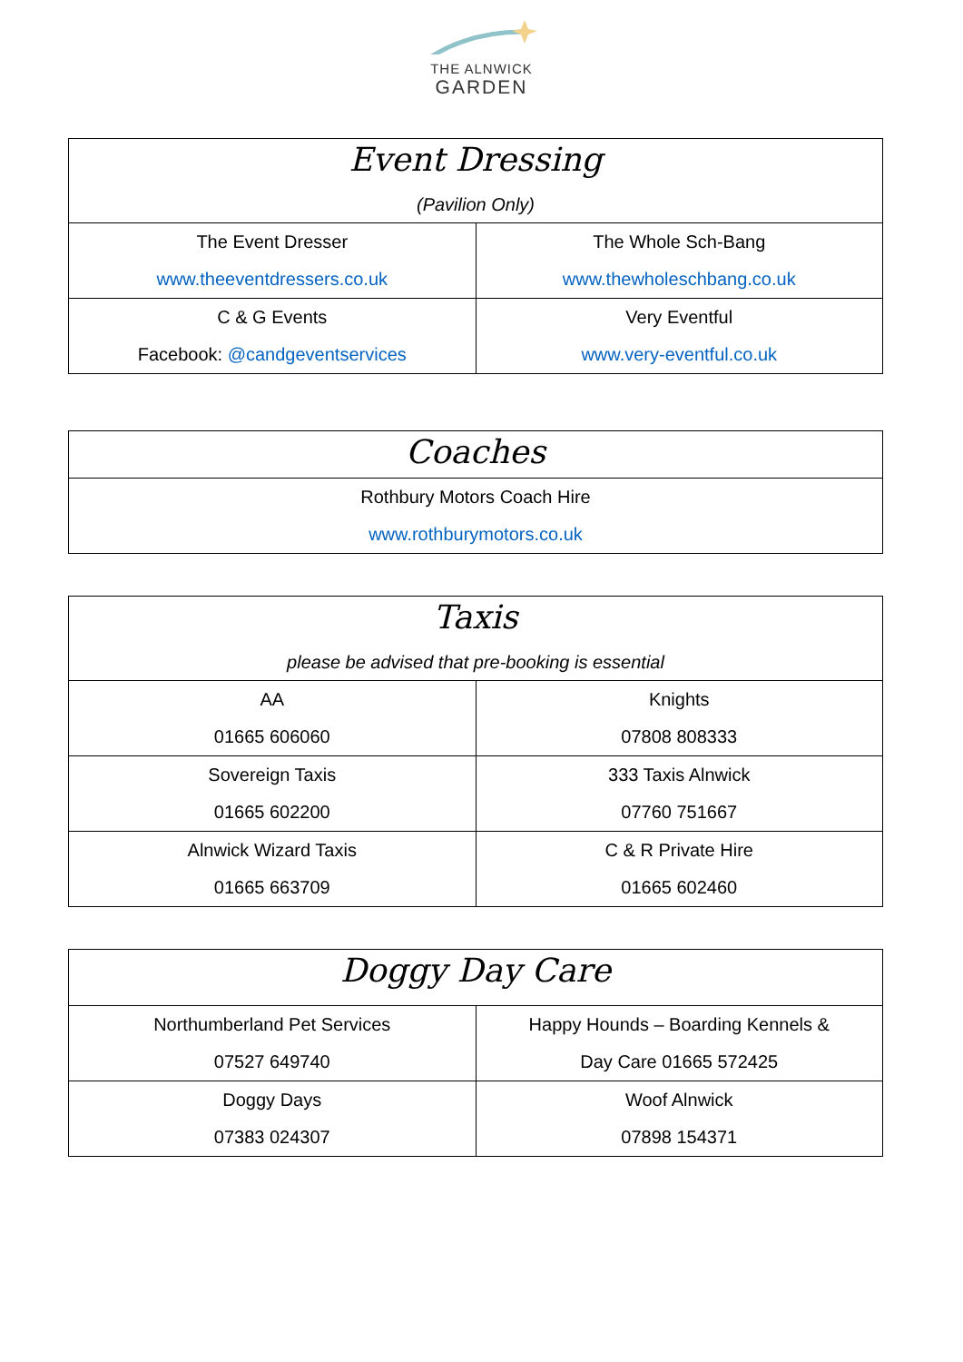THE ALNWICK
GARDEN
| Event Dressing (Pavilion Only) | |
| --- | --- |
| The Event Dresser www.theeventdressers.co.uk | The Whole Sch-Bang www.thewholeschbang.co.uk |
| C & G Events Facebook: @candgeventservices | Very Eventful www.very-eventful.co.uk |
| Coaches |
| --- |
| Rothbury Motors Coach Hire www.rothburymotors.co.uk |
| Taxis please be advised that pre-booking is essential | |
| --- | --- |
| AA 01665 606060 | Knights 07808 808333 |
| Sovereign Taxis 01665 602200 | 333 Taxis Alnwick 07760 751667 |
| Alnwick Wizard Taxis 01665 663709 | C & R Private Hire 01665 602460 |
| Doggy Day Care | |
| --- | --- |
| Northumberland Pet Services 07527 649740 | Happy Hounds – Boarding Kennels & Day Care 01665 572425 |
| Doggy Days 07383 024307 | Woof Alnwick 07898 154371 |